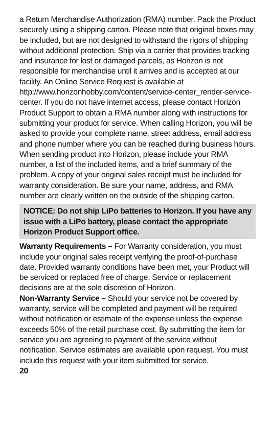a Return Merchandise Authorization (RMA) number. Pack the Product securely using a shipping carton. Please note that original boxes may be included, but are not designed to withstand the rigors of shipping without additional protection. Ship via a carrier that provides tracking and insurance for lost or damaged parcels, as Horizon is not responsible for merchandise until it arrives and is accepted at our facility. An Online Service Request is available at http://www.horizonhobby.com/content/service-center_render-service-center. If you do not have internet access, please contact Horizon Product Support to obtain a RMA number along with instructions for submitting your product for service. When calling Horizon, you will be asked to provide your complete name, street address, email address and phone number where you can be reached during business hours. When sending product into Horizon, please include your RMA number, a list of the included items, and a brief summary of the problem. A copy of your original sales receipt must be included for warranty consideration. Be sure your name, address, and RMA number are clearly written on the outside of the shipping carton.
NOTICE: Do not ship LiPo batteries to Horizon. If you have any issue with a LiPo battery, please contact the appropriate Horizon Product Support office.
Warranty Requirements – For Warranty consideration, you must include your original sales receipt verifying the proof-of-purchase date. Provided warranty conditions have been met, your Product will be serviced or replaced free of charge. Service or replacement decisions are at the sole discretion of Horizon.
Non-Warranty Service – Should your service not be covered by warranty, service will be completed and payment will be required without notification or estimate of the expense unless the expense exceeds 50% of the retail purchase cost. By submitting the item for service you are agreeing to payment of the service without notification. Service estimates are available upon request. You must include this request with your item submitted for service.
20